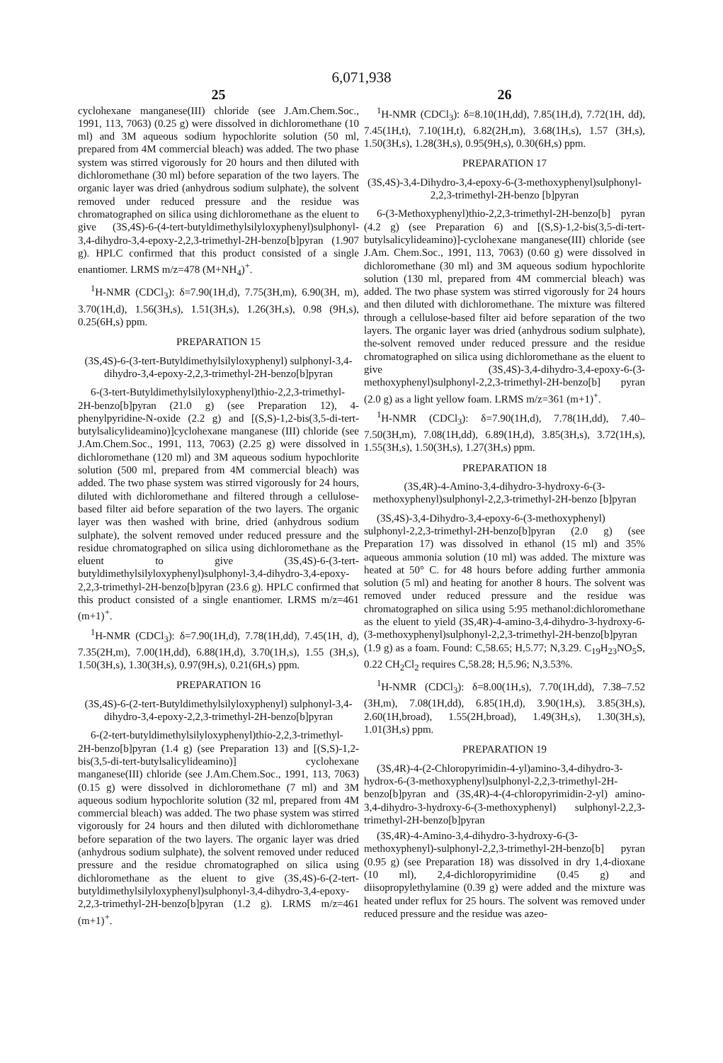6,071,938
25
cyclohexane manganese(III) chloride (see J.Am.Chem.Soc., 1991, 113, 7063) (0.25 g) were dissolved in dichloromethane (10 ml) and 3M aqueous sodium hypochlorite solution (50 ml, prepared from 4M commercial bleach) was added. The two phase system was stirred vigorously for 20 hours and then diluted with dichloromethane (30 ml) before separation of the two layers. The organic layer was dried (anhydrous sodium sulphate), the solvent removed under reduced pressure and the residue was chromatographed on silica using dichloromethane as the eluent to give (3S,4S)-6-(4-tert-butyldimethylsilyloxyphenyl)sulphonyl-3,4-dihydro-3,4-epoxy-2,2,3-trimethyl-2H-benzo[b]pyran (1.907 g). HPLC confirmed that this product consisted of a single enantiomer. LRMS m/z=478 (M+NH<sub>4</sub>)<sup>+</sup>.
<sup>1</sup>H-NMR (CDCl<sub>3</sub>): δ=7.90(1H,d), 7.75(3H,m), 6.90(3H, m), 3.70(1H,d), 1.56(3H,s), 1.51(3H,s), 1.26(3H,s), 0.98 (9H,s), 0.25(6H,s) ppm.
PREPARATION 15
(3S,4S)-6-(3-tert-Butyldimethylsilyloxyphenyl) sulphonyl-3,4-dihydro-3,4-epoxy-2,2,3-trimethyl-2H-benzo[b]pyran
6-(3-tert-Butyldimethylsilyloxyphenyl)thio-2,2,3-trimethyl-2H-benzo[b]pyran (21.0 g) (see Preparation 12), 4-phenylpyridine-N-oxide (2.2 g) and [(S,S)-1,2-bis(3,5-di-tert-butylsalicylideamino)]cyclohexane manganese (III) chloride (see J.Am.Chem.Soc., 1991, 113, 7063) (2.25 g) were dissolved in dichloromethane (120 ml) and 3M aqueous sodium hypochlorite solution (500 ml, prepared from 4M commercial bleach) was added. The two phase system was stirred vigorously for 24 hours, diluted with dichloromethane and filtered through a cellulose-based filter aid before separation of the two layers. The organic layer was then washed with brine, dried (anhydrous sodium sulphate), the solvent removed under reduced pressure and the residue chromatographed on silica using dichloromethane as the eluent to give (3S,4S)-6-(3-tert-butyldimethylsilyloxyphenyl)sulphonyl-3,4-dihydro-3,4-epoxy-2,2,3-trimethyl-2H-benzo[b]pyran (23.6 g). HPLC confirmed that this product consisted of a single enantiomer. LRMS m/z=461 (m+1)<sup>+</sup>.
<sup>1</sup>H-NMR (CDCl<sub>3</sub>): δ=7.90(1H,d), 7.78(1H,dd), 7.45(1H, d), 7.35(2H,m), 7.00(1H,dd), 6.88(1H,d), 3.70(1H,s), 1.55 (3H,s), 1.50(3H,s), 1.30(3H,s), 0.97(9H,s), 0.21(6H,s) ppm.
PREPARATION 16
(3S,4S)-6-(2-tert-Butyldimethylsilyloxyphenyl) sulphonyl-3,4-dihydro-3,4-epoxy-2,2,3-trimethyl-2H-benzo[b]pyran
6-(2-tert-butyldimethylsilyloxyphenyl)thio-2,2,3-trimethyl-2H-benzo[b]pyran (1.4 g) (see Preparation 13) and [(S,S)-1,2-bis(3,5-di-tert-butylsalicylideamino)] cyclohexane manganese(III) chloride (see J.Am.Chem.Soc., 1991, 113, 7063) (0.15 g) were dissolved in dichloromethane (7 ml) and 3M aqueous sodium hypochlorite solution (32 ml, prepared from 4M commercial bleach) was added. The two phase system was stirred vigorously for 24 hours and then diluted with dichloromethane before separation of the two layers. The organic layer was dried (anhydrous sodium sulphate), the solvent removed under reduced pressure and the residue chromatographed on silica using dichloromethane as the eluent to give (3S,4S)-6-(2-tert-butyldimethylsilyloxyphenyl)sulphonyl-3,4-dihydro-3,4-epoxy-2,2,3-trimethyl-2H-benzo[b]pyran (1.2 g). LRMS m/z=461 (m+1)<sup>+</sup>.
26
<sup>1</sup>H-NMR (CDCl<sub>3</sub>): δ=8.10(1H,dd), 7.85(1H,d), 7.72(1H, dd), 7.45(1H,t), 7.10(1H,t), 6.82(2H,m), 3.68(1H,s), 1.57 (3H,s), 1.50(3H,s), 1.28(3H,s), 0.95(9H,s), 0.30(6H,s) ppm.
PREPARATION 17
(3S,4S)-3,4-Dihydro-3,4-epoxy-6-(3-methoxyphenyl)sulphonyl-2,2,3-trimethyl-2H-benzo [b]pyran
6-(3-Methoxyphenyl)thio-2,2,3-trimethyl-2H-benzo[b] pyran (4.2 g) (see Preparation 6) and [(S,S)-1,2-bis(3,5-di-tert-butylsalicylideamino)]-cyclohexane manganese(III) chloride (see J.Am. Chem.Soc., 1991, 113, 7063) (0.60 g) were dissolved in dichloromethane (30 ml) and 3M aqueous sodium hypochlorite solution (130 ml, prepared from 4M commercial bleach) was added. The two phase system was stirred vigorously for 24 hours and then diluted with dichloromethane. The mixture was filtered through a cellulose-based filter aid before separation of the two layers. The organic layer was dried (anhydrous sodium sulphate), the-solvent removed under reduced pressure and the residue chromatographed on silica using dichloromethane as the eluent to give (3S,4S)-3,4-dihydro-3,4-epoxy-6-(3-methoxyphenyl)sulphonyl-2,2,3-trimethyl-2H-benzo[b] pyran (2.0 g) as a light yellow foam. LRMS m/z=361 (m+1)<sup>+</sup>.
<sup>1</sup>H-NMR (CDCl<sub>3</sub>): δ=7.90(1H,d), 7.78(1H,dd), 7.40–7.50(3H,m), 7.08(1H,dd), 6.89(1H,d), 3.85(3H,s), 3.72(1H,s), 1.55(3H,s), 1.50(3H,s), 1.27(3H,s) ppm.
PREPARATION 18
(3S,4R)-4-Amino-3,4-dihydro-3-hydroxy-6-(3-methoxyphenyl)sulphonyl-2,2,3-trimethyl-2H-benzo [b]pyran
(3S,4S)-3,4-Dihydro-3,4-epoxy-6-(3-methoxyphenyl) sulphonyl-2,2,3-trimethyl-2H-benzo[b]pyran (2.0 g) (see Preparation 17) was dissolved in ethanol (15 ml) and 35% aqueous ammonia solution (10 ml) was added. The mixture was heated at 50° C. for 48 hours before adding further ammonia solution (5 ml) and heating for another 8 hours. The solvent was removed under reduced pressure and the residue was chromatographed on silica using 5:95 methanol:dichloromethane as the eluent to yield (3S,4R)-4-amino-3,4-dihydro-3-hydroxy-6-(3-methoxyphenyl)sulphonyl-2,2,3-trimethyl-2H-benzo[b]pyran (1.9 g) as a foam. Found: C,58.65; H,5.77; N,3.29. C<sub>19</sub>H<sub>23</sub>NO<sub>5</sub>S, 0.22 CH<sub>2</sub>Cl<sub>2</sub> requires C,58.28; H,5.96; N,3.53%.
<sup>1</sup>H-NMR (CDCl<sub>3</sub>): δ=8.00(1H,s), 7.70(1H,dd), 7.38–7.52 (3H,m), 7.08(1H,dd), 6.85(1H,d), 3.90(1H,s), 3.85(3H,s), 2.60(1H,broad), 1.55(2H,broad), 1.49(3H,s), 1.30(3H,s), 1.01(3H,s) ppm.
PREPARATION 19
(3S,4R)-4-(2-Chloropyrimidin-4-yl)amino-3,4-dihydro-3-hydrox-6-(3-methoxyphenyl)sulphonyl-2,2,3-trimethyl-2H-benzo[b]pyran and (3S,4R)-4-(4-chloropyrimidin-2-yl) amino-3,4-dihydro-3-hydroxy-6-(3-methoxyphenyl) sulphonyl-2,2,3-trimethyl-2H-benzo[b]pyran
(3S,4R)-4-Amino-3,4-dihydro-3-hydroxy-6-(3-methoxyphenyl)-sulphonyl-2,2,3-trimethyl-2H-benzo[b] pyran (0.95 g) (see Preparation 18) was dissolved in dry 1,4-dioxane (10 ml), 2,4-dichloropyrimidine (0.45 g) and diisopropylethylamine (0.39 g) were added and the mixture was heated under reflux for 25 hours. The solvent was removed under reduced pressure and the residue was azeo-